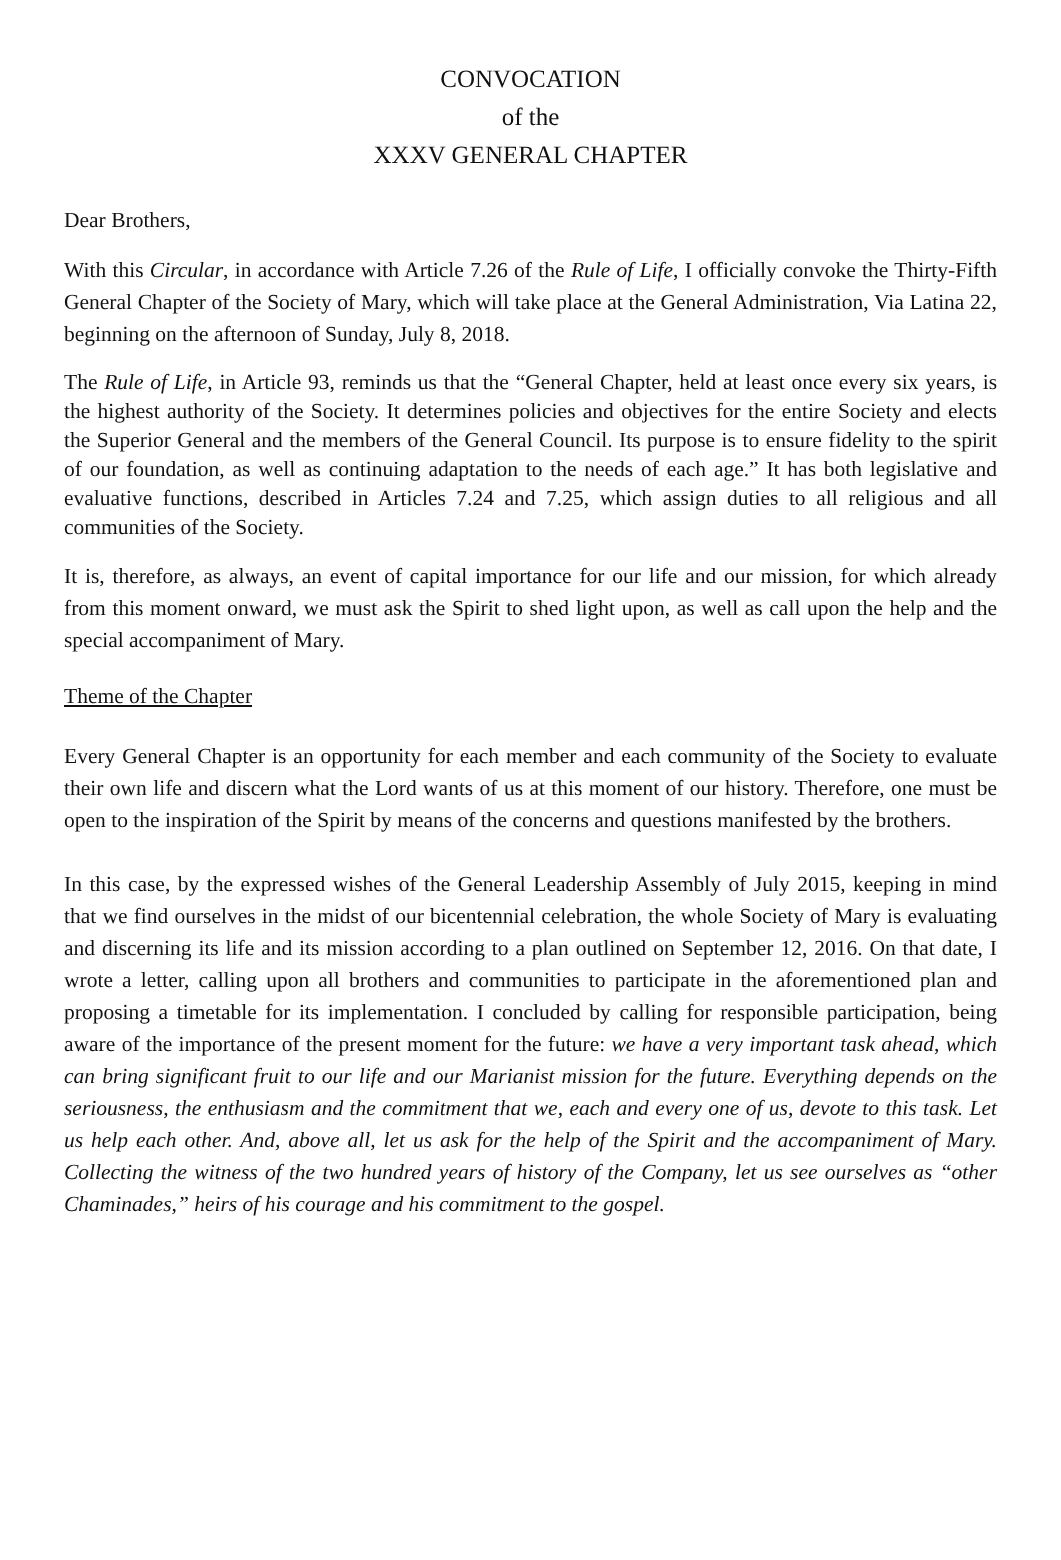CONVOCATION
of the
XXXV GENERAL CHAPTER
Dear Brothers,
With this Circular, in accordance with Article 7.26 of the Rule of Life, I officially convoke the Thirty-Fifth General Chapter of the Society of Mary, which will take place at the General Administration, Via Latina 22, beginning on the afternoon of Sunday, July 8, 2018.
The Rule of Life, in Article 93, reminds us that the “General Chapter, held at least once every six years, is the highest authority of the Society. It determines policies and objectives for the entire Society and elects the Superior General and the members of the General Council. Its purpose is to ensure fidelity to the spirit of our foundation, as well as continuing adaptation to the needs of each age.” It has both legislative and evaluative functions, described in Articles 7.24 and 7.25, which assign duties to all religious and all communities of the Society.
It is, therefore, as always, an event of capital importance for our life and our mission, for which already from this moment onward, we must ask the Spirit to shed light upon, as well as call upon the help and the special accompaniment of Mary.
Theme of the Chapter
Every General Chapter is an opportunity for each member and each community of the Society to evaluate their own life and discern what the Lord wants of us at this moment of our history. Therefore, one must be open to the inspiration of the Spirit by means of the concerns and questions manifested by the brothers.
In this case, by the expressed wishes of the General Leadership Assembly of July 2015, keeping in mind that we find ourselves in the midst of our bicentennial celebration, the whole Society of Mary is evaluating and discerning its life and its mission according to a plan outlined on September 12, 2016. On that date, I wrote a letter, calling upon all brothers and communities to participate in the aforementioned plan and proposing a timetable for its implementation. I concluded by calling for responsible participation, being aware of the importance of the present moment for the future: we have a very important task ahead, which can bring significant fruit to our life and our Marianist mission for the future. Everything depends on the seriousness, the enthusiasm and the commitment that we, each and every one of us, devote to this task. Let us help each other. And, above all, let us ask for the help of the Spirit and the accompaniment of Mary. Collecting the witness of the two hundred years of history of the Company, let us see ourselves as “other Chaminades,” heirs of his courage and his commitment to the gospel.